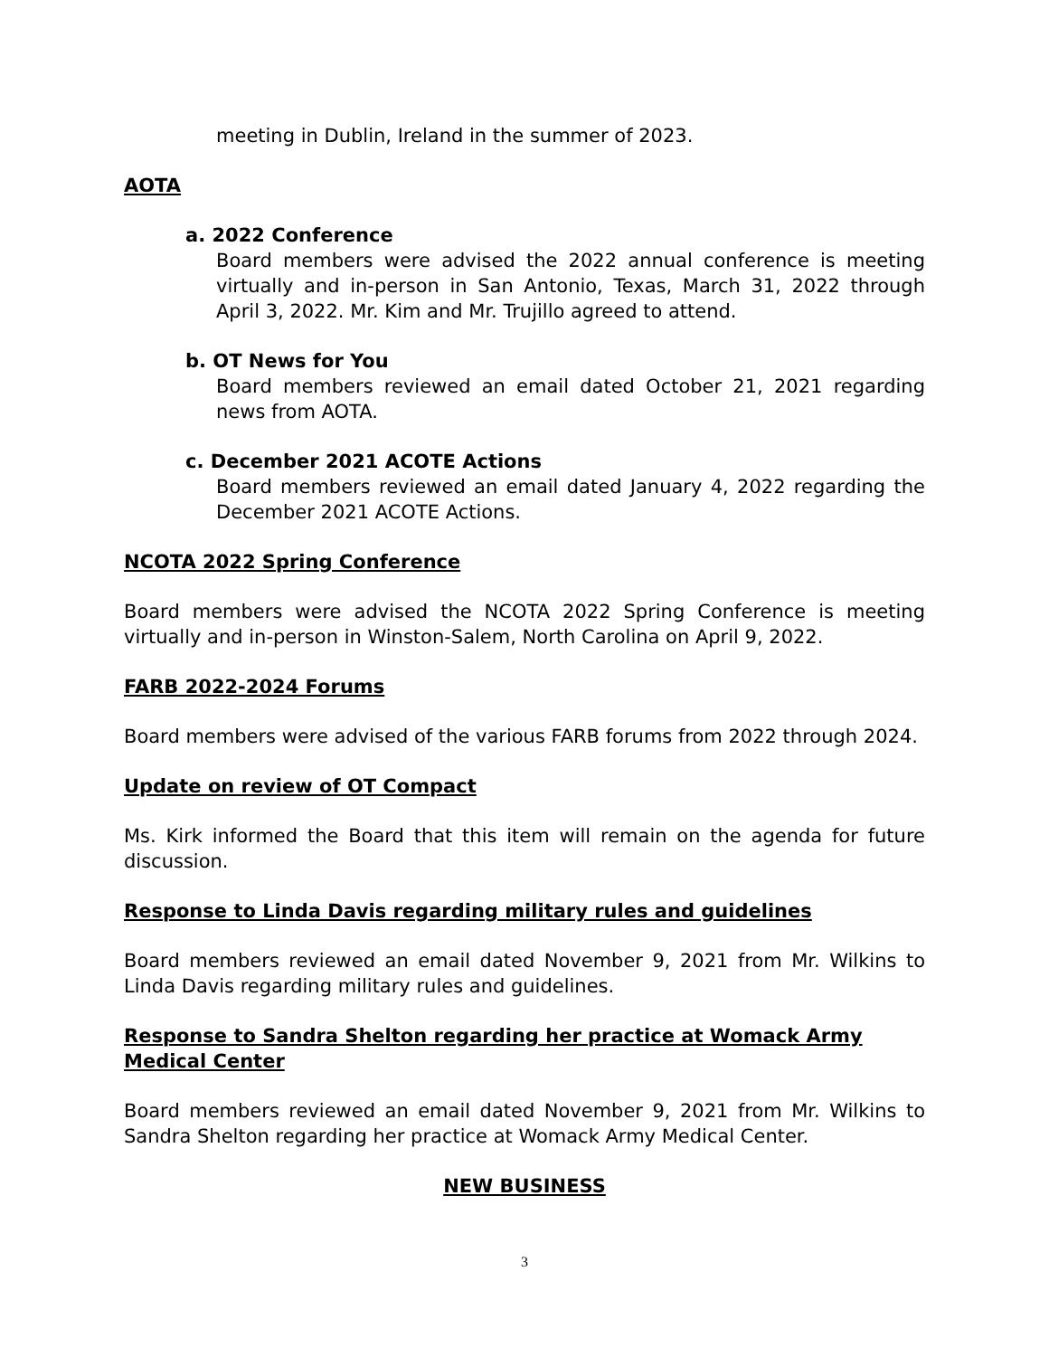meeting in Dublin, Ireland in the summer of 2023.
AOTA
a. 2022 Conference
Board members were advised the 2022 annual conference is meeting virtually and in-person in San Antonio, Texas, March 31, 2022 through April 3, 2022. Mr. Kim and Mr. Trujillo agreed to attend.
b. OT News for You
Board members reviewed an email dated October 21, 2021 regarding news from AOTA.
c. December 2021 ACOTE Actions
Board members reviewed an email dated January 4, 2022 regarding the December 2021 ACOTE Actions.
NCOTA 2022 Spring Conference
Board members were advised the NCOTA 2022 Spring Conference is meeting virtually and in-person in Winston-Salem, North Carolina on April 9, 2022.
FARB 2022-2024 Forums
Board members were advised of the various FARB forums from 2022 through 2024.
Update on review of OT Compact
Ms. Kirk informed the Board that this item will remain on the agenda for future discussion.
Response to Linda Davis regarding military rules and guidelines
Board members reviewed an email dated November 9, 2021 from Mr. Wilkins to Linda Davis regarding military rules and guidelines.
Response to Sandra Shelton regarding her practice at Womack Army Medical Center
Board members reviewed an email dated November 9, 2021 from Mr. Wilkins to Sandra Shelton regarding her practice at Womack Army Medical Center.
NEW BUSINESS
3